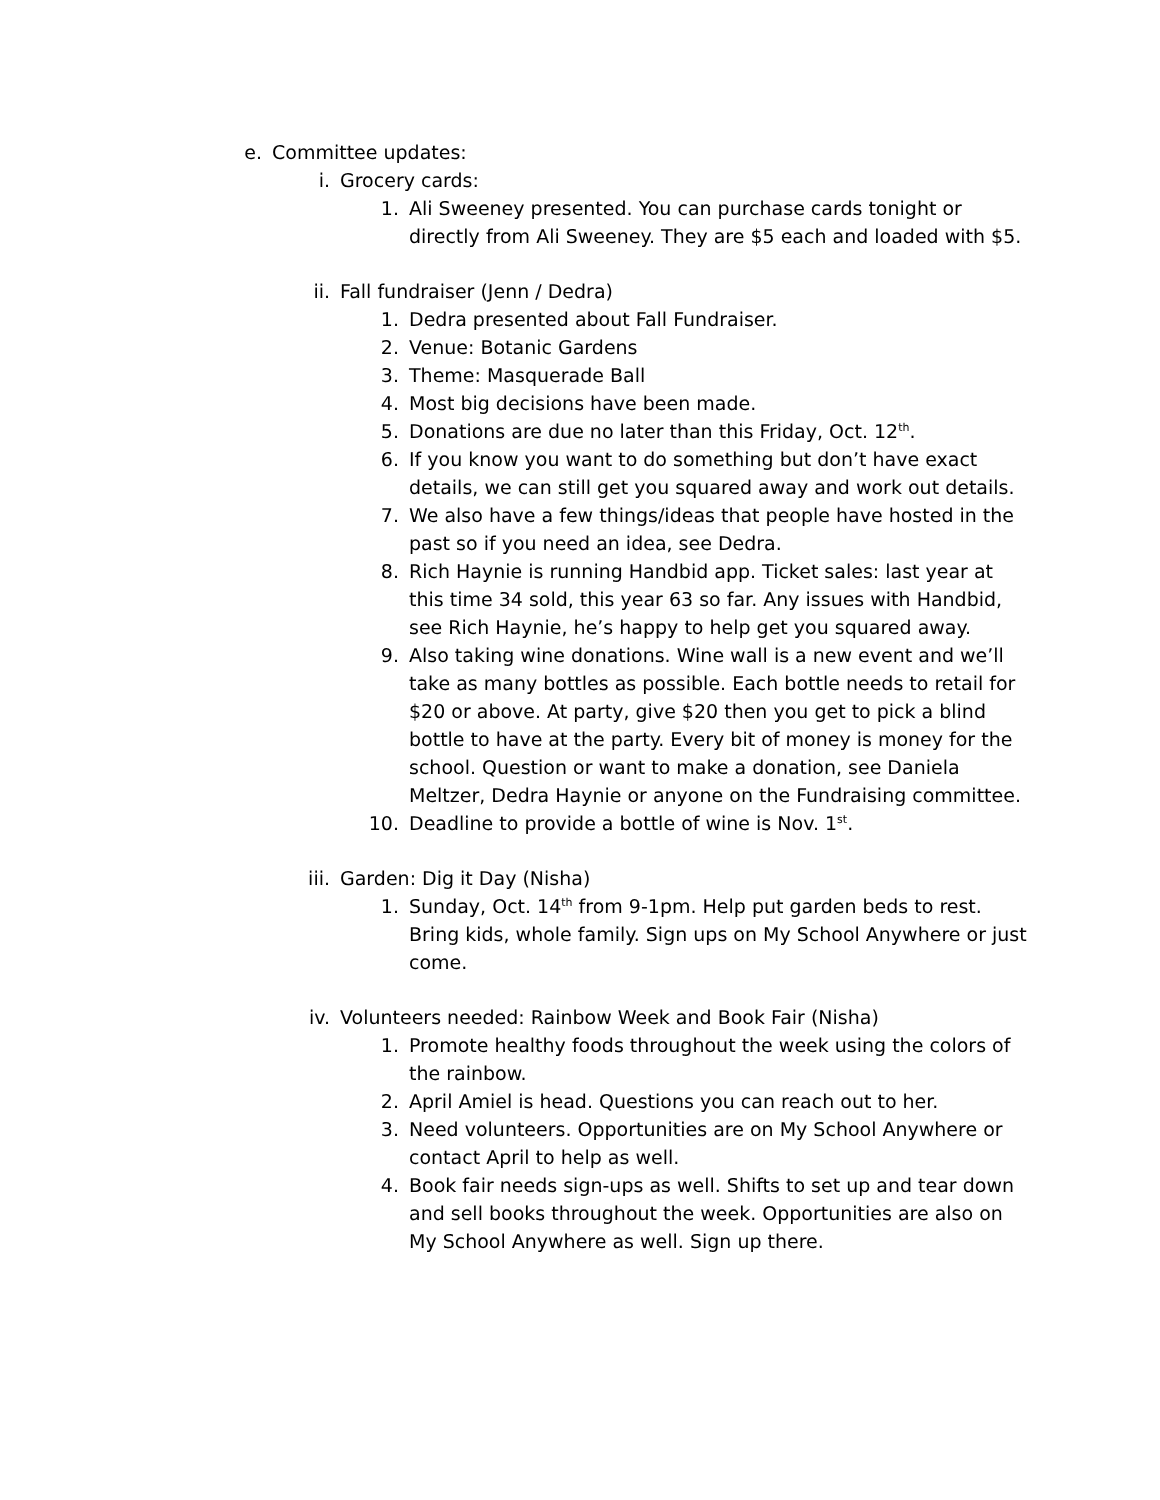e. Committee updates:
i. Grocery cards:
1. Ali Sweeney presented. You can purchase cards tonight or directly from Ali Sweeney. They are $5 each and loaded with $5.
ii. Fall fundraiser (Jenn / Dedra)
1. Dedra presented about Fall Fundraiser.
2. Venue: Botanic Gardens
3. Theme: Masquerade Ball
4. Most big decisions have been made.
5. Donations are due no later than this Friday, Oct. 12<sup>th</sup>.
6. If you know you want to do something but don’t have exact details, we can still get you squared away and work out details.
7. We also have a few things/ideas that people have hosted in the past so if you need an idea, see Dedra.
8. Rich Haynie is running Handbid app. Ticket sales: last year at this time 34 sold, this year 63 so far. Any issues with Handbid, see Rich Haynie, he’s happy to help get you squared away.
9. Also taking wine donations. Wine wall is a new event and we’ll take as many bottles as possible. Each bottle needs to retail for $20 or above. At party, give $20 then you get to pick a blind bottle to have at the party. Every bit of money is money for the school. Question or want to make a donation, see Daniela Meltzer, Dedra Haynie or anyone on the Fundraising committee.
10. Deadline to provide a bottle of wine is Nov. 1<sup>st</sup>.
iii. Garden: Dig it Day (Nisha)
1. Sunday, Oct. 14<sup>th</sup> from 9-1pm. Help put garden beds to rest. Bring kids, whole family. Sign ups on My School Anywhere or just come.
iv. Volunteers needed: Rainbow Week and Book Fair (Nisha)
1. Promote healthy foods throughout the week using the colors of the rainbow.
2. April Amiel is head. Questions you can reach out to her.
3. Need volunteers. Opportunities are on My School Anywhere or contact April to help as well.
4. Book fair needs sign-ups as well. Shifts to set up and tear down and sell books throughout the week. Opportunities are also on My School Anywhere as well. Sign up there.